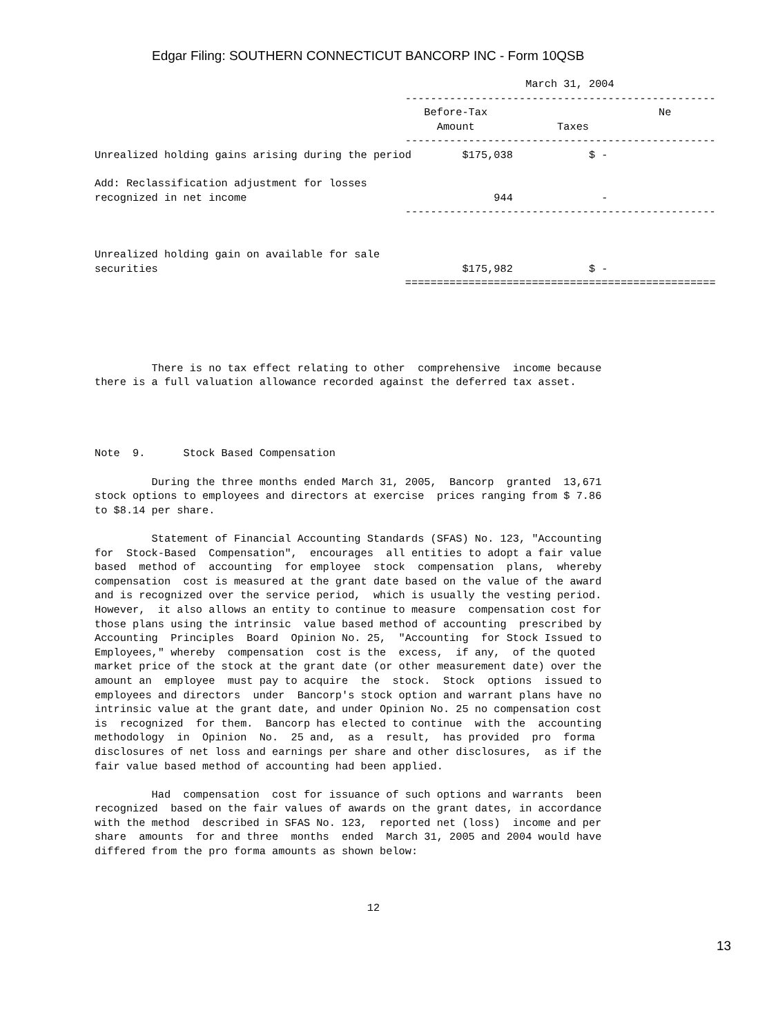Edgar Filing: SOUTHERN CONNECTICUT BANCORP INC - Form 10QSB
                                                                    March 31, 2004
                                                 -------------------------------------------------
                                                    Before-Tax                           Ne
                                                      Amount             Taxes
                                                 -------------------------------------------------
Unrealized holding gains arising during the period        $175,038            $ -

Add: Reclassification adjustment for losses
recognized in net income                                       944              -
                                                 -------------------------------------------------


Unrealized holding gain on available for sale
securities                                                $175,982            $ -
                                                 =================================================





         There is no tax effect relating to other  comprehensive  income because
there is a full valuation allowance recorded against the deferred tax asset.




Note  9.      Stock Based Compensation

         During the three months ended March 31, 2005,  Bancorp  granted  13,671
stock options to employees and directors at exercise  prices ranging from $ 7.86
to $8.14 per share.

         Statement of Financial Accounting Standards (SFAS) No. 123, "Accounting
for  Stock-Based  Compensation",  encourages  all entities to adopt a fair value
based  method of  accounting  for employee  stock  compensation  plans,  whereby
compensation  cost is measured at the grant date based on the value of the award
and is recognized over the service period,  which is usually the vesting period.
However,  it also allows an entity to continue to measure  compensation cost for
those plans using the intrinsic  value based method of accounting  prescribed by
Accounting  Principles  Board  Opinion No. 25,  "Accounting  for Stock Issued to
Employees," whereby  compensation  cost is the  excess,  if any,  of the quoted
market price of the stock at the grant date (or other measurement date) over the
amount an  employee  must pay to acquire  the  stock.  Stock  options  issued to
employees and directors  under  Bancorp's stock option and warrant plans have no
intrinsic value at the grant date, and under Opinion No. 25 no compensation cost
is  recognized  for them.  Bancorp has elected to continue  with the  accounting
methodology  in  Opinion  No.  25 and,  as a  result,  has provided  pro  forma
disclosures of net loss and earnings per share and other disclosures,  as if the
fair value based method of accounting had been applied.

         Had  compensation  cost for issuance of such options and warrants  been
recognized  based on the fair values of awards on the grant dates, in accordance
with the method  described in SFAS No. 123,  reported net (loss)  income and per
share  amounts  for and three  months  ended  March 31, 2005 and 2004 would have
differed from the pro forma amounts as shown below:



                                           12
13